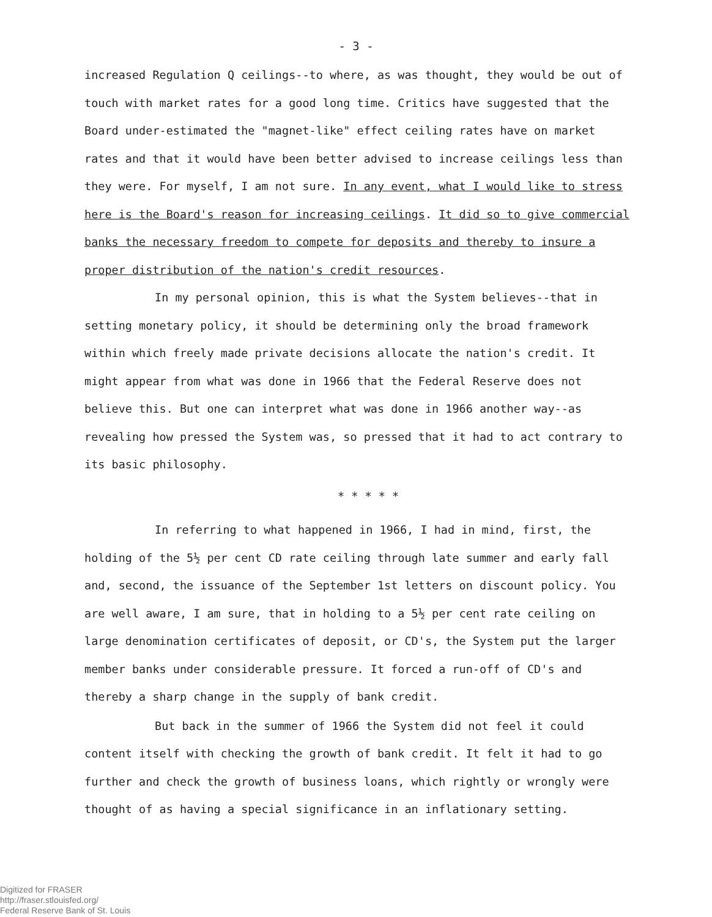- 3 -
increased Regulation Q ceilings--to where, as was thought, they would be out of touch with market rates for a good long time. Critics have suggested that the Board under-estimated the "magnet-like" effect ceiling rates have on market rates and that it would have been better advised to increase ceilings less than they were. For myself, I am not sure. In any event, what I would like to stress here is the Board's reason for increasing ceilings. It did so to give commercial banks the necessary freedom to compete for deposits and thereby to insure a proper distribution of the nation's credit resources.
In my personal opinion, this is what the System believes--that in setting monetary policy, it should be determining only the broad framework within which freely made private decisions allocate the nation's credit. It might appear from what was done in 1966 that the Federal Reserve does not believe this. But one can interpret what was done in 1966 another way--as revealing how pressed the System was, so pressed that it had to act contrary to its basic philosophy.
* * * * *
In referring to what happened in 1966, I had in mind, first, the holding of the 5½ per cent CD rate ceiling through late summer and early fall and, second, the issuance of the September 1st letters on discount policy. You are well aware, I am sure, that in holding to a 5½ per cent rate ceiling on large denomination certificates of deposit, or CD's, the System put the larger member banks under considerable pressure. It forced a run-off of CD's and thereby a sharp change in the supply of bank credit.
But back in the summer of 1966 the System did not feel it could content itself with checking the growth of bank credit. It felt it had to go further and check the growth of business loans, which rightly or wrongly were thought of as having a special significance in an inflationary setting.
Digitized for FRASER
http://fraser.stlouisfed.org/
Federal Reserve Bank of St. Louis